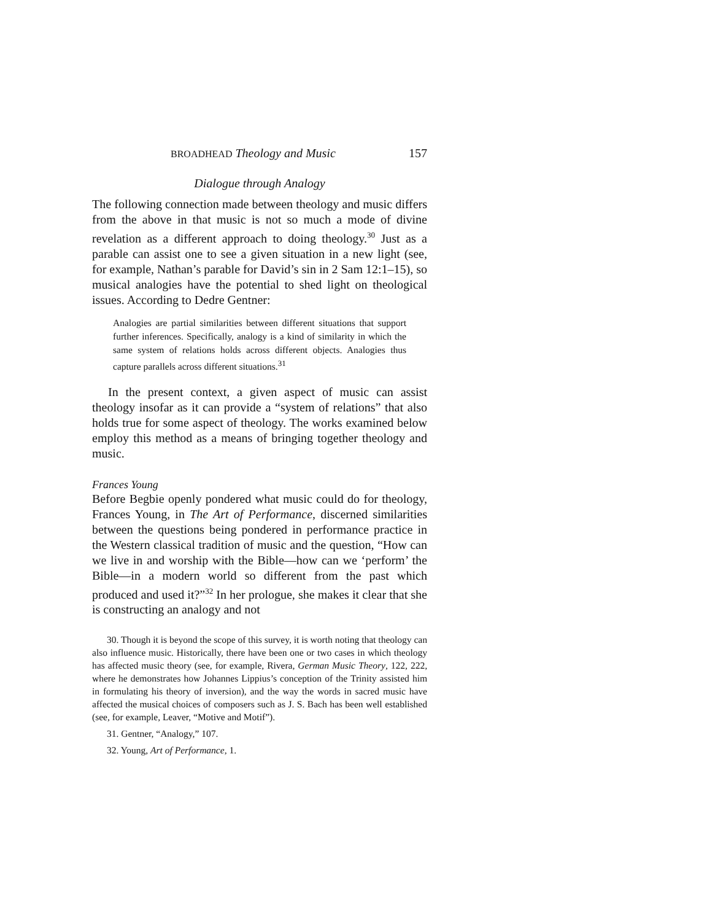BROADHEAD Theology and Music 157
Dialogue through Analogy
The following connection made between theology and music differs from the above in that music is not so much a mode of divine revelation as a different approach to doing theology.<sup>30</sup> Just as a parable can assist one to see a given situation in a new light (see, for example, Nathan’s parable for David’s sin in 2 Sam 12:1–15), so musical analogies have the potential to shed light on theological issues. According to Dedre Gentner:
Analogies are partial similarities between different situations that support further inferences. Specifically, analogy is a kind of similarity in which the same system of relations holds across different objects. Analogies thus capture parallels across different situations.<sup>31</sup>
In the present context, a given aspect of music can assist theology insofar as it can provide a “system of relations” that also holds true for some aspect of theology. The works examined below employ this method as a means of bringing together theology and music.
Frances Young
Before Begbie openly pondered what music could do for theology, Frances Young, in The Art of Performance, discerned similarities between the questions being pondered in performance practice in the Western classical tradition of music and the question, “How can we live in and worship with the Bible—how can we ‘perform’ the Bible—in a modern world so different from the past which produced and used it?”<sup>32</sup> In her prologue, she makes it clear that she is constructing an analogy and not
30. Though it is beyond the scope of this survey, it is worth noting that theology can also influence music. Historically, there have been one or two cases in which theology has affected music theory (see, for example, Rivera, German Music Theory, 122, 222, where he demonstrates how Johannes Lippius’s conception of the Trinity assisted him in formulating his theory of inversion), and the way the words in sacred music have affected the musical choices of composers such as J. S. Bach has been well established (see, for example, Leaver, “Motive and Motif”).
31. Gentner, “Analogy,” 107.
32. Young, Art of Performance, 1.